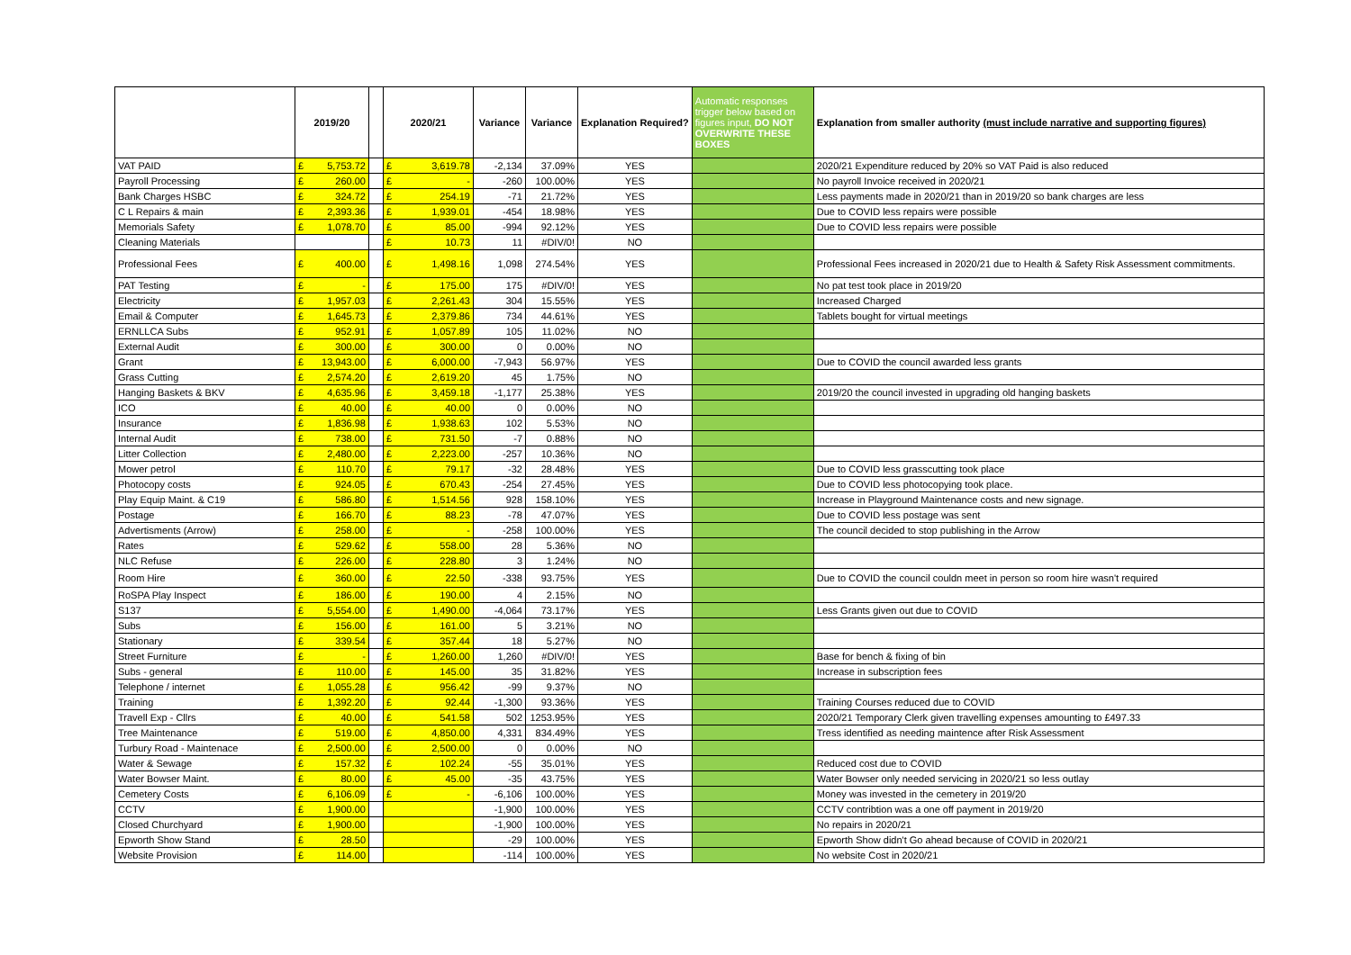| | 2019/20 | | 2020/21 | Variance | Variance | Explanation Required? | Automatic responses trigger below based on figures input, DO NOT OVERWRITE THESE BOXES | Explanation from smaller authority (must include narrative and supporting figures) |
| --- | --- | --- | --- | --- | --- | --- | --- | --- |
| VAT PAID | £ 5,753.72 | | £ 3,619.78 | -2,134 | 37.09% | YES | | 2020/21 Expenditure reduced by 20% so VAT Paid is also reduced |
| Payroll Processing | £ 260.00 | | £ - | -260 | 100.00% | YES | | No payroll Invoice received in 2020/21 |
| Bank Charges HSBC | £ 324.72 | | £ 254.19 | -71 | 21.72% | YES | | Less payments made in 2020/21 than in 2019/20 so bank charges are less |
| C L Repairs & main | £ 2,393.36 | | £ 1,939.01 | -454 | 18.98% | YES | | Due to COVID less repairs were possible |
| Memorials Safety | £ 1,078.70 | | £ 85.00 | -994 | 92.12% | YES | | Due to COVID less repairs were possible |
| Cleaning Materials | | | £ 10.73 | 11 | #DIV/0! | NO | | |
| Professional Fees | £ 400.00 | | £ 1,498.16 | 1,098 | 274.54% | YES | | Professional Fees increased in 2020/21 due to Health & Safety Risk Assessment commitments. |
| PAT Testing | £ - | | £ 175.00 | 175 | #DIV/0! | YES | | No pat test took place in 2019/20 |
| Electricity | £ 1,957.03 | | £ 2,261.43 | 304 | 15.55% | YES | | Increased Charged |
| Email & Computer | £ 1,645.73 | | £ 2,379.86 | 734 | 44.61% | YES | | Tablets bought for virtual meetings |
| ERNLLCA Subs | £ 952.91 | | £ 1,057.89 | 105 | 11.02% | NO | | |
| External Audit | £ 300.00 | | £ 300.00 | 0 | 0.00% | NO | | |
| Grant | £ 13,943.00 | | £ 6,000.00 | -7,943 | 56.97% | YES | | Due to COVID the council awarded less grants |
| Grass Cutting | £ 2,574.20 | | £ 2,619.20 | 45 | 1.75% | NO | | |
| Hanging Baskets & BKV | £ 4,635.96 | | £ 3,459.18 | -1,177 | 25.38% | YES | | 2019/20 the council invested in upgrading old hanging baskets |
| ICO | £ 40.00 | | £ 40.00 | 0 | 0.00% | NO | | |
| Insurance | £ 1,836.98 | | £ 1,938.63 | 102 | 5.53% | NO | | |
| Internal Audit | £ 738.00 | | £ 731.50 | -7 | 0.88% | NO | | |
| Litter Collection | £ 2,480.00 | | £ 2,223.00 | -257 | 10.36% | NO | | |
| Mower petrol | £ 110.70 | | £ 79.17 | -32 | 28.48% | YES | | Due to COVID less grasscutting took place |
| Photocopy costs | £ 924.05 | | £ 670.43 | -254 | 27.45% | YES | | Due to COVID less photocopying took place. |
| Play Equip Maint. & C19 | £ 586.80 | | £ 1,514.56 | 928 | 158.10% | YES | | Increase in Playground Maintenance costs and new signage. |
| Postage | £ 166.70 | | £ 88.23 | -78 | 47.07% | YES | | Due to COVID less postage was sent |
| Advertisments (Arrow) | £ 258.00 | | £ - | -258 | 100.00% | YES | | The council decided to stop publishing in the Arrow |
| Rates | £ 529.62 | | £ 558.00 | 28 | 5.36% | NO | | |
| NLC Refuse | £ 226.00 | | £ 228.80 | 3 | 1.24% | NO | | |
| Room Hire | £ 360.00 | | £ 22.50 | -338 | 93.75% | YES | | Due to COVID the council couldn meet in person so room hire wasn't required |
| RoSPA Play Inspect | £ 186.00 | | £ 190.00 | 4 | 2.15% | NO | | |
| S137 | £ 5,554.00 | | £ 1,490.00 | -4,064 | 73.17% | YES | | Less Grants given out due to COVID |
| Subs | £ 156.00 | | £ 161.00 | 5 | 3.21% | NO | | |
| Stationary | £ 339.54 | | £ 357.44 | 18 | 5.27% | NO | | |
| Street Furniture | £ - | | £ 1,260.00 | 1,260 | #DIV/0! | YES | | Base for bench & fixing of bin |
| Subs - general | £ 110.00 | | £ 145.00 | 35 | 31.82% | YES | | Increase in subscription fees |
| Telephone / internet | £ 1,055.28 | | £ 956.42 | -99 | 9.37% | NO | | |
| Training | £ 1,392.20 | | £ 92.44 | -1,300 | 93.36% | YES | | Training Courses reduced due to COVID |
| Travell Exp - Cllrs | £ 40.00 | | £ 541.58 | 502 | 1253.95% | YES | | 2020/21 Temporary Clerk given travelling expenses amounting to £497.33 |
| Tree Maintenance | £ 519.00 | | £ 4,850.00 | 4,331 | 834.49% | YES | | Tress identified as needing maintence after Risk Assessment |
| Turbury Road - Maintenace | £ 2,500.00 | | £ 2,500.00 | 0 | 0.00% | NO | | |
| Water & Sewage | £ 157.32 | | £ 102.24 | -55 | 35.01% | YES | | Reduced cost due to COVID |
| Water Bowser Maint. | £ 80.00 | | £ 45.00 | -35 | 43.75% | YES | | Water Bowser only needed servicing in 2020/21 so less outlay |
| Cemetery Costs | £ 6,106.09 | | £ - | -6,106 | 100.00% | YES | | Money was invested in the cemetery in 2019/20 |
| CCTV | £ 1,900.00 | | | -1,900 | 100.00% | YES | | CCTV contribtion was a one off payment in 2019/20 |
| Closed Churchyard | £ 1,900.00 | | | -1,900 | 100.00% | YES | | No repairs in 2020/21 |
| Epworth Show Stand | £ 28.50 | | | -29 | 100.00% | YES | | Epworth Show didn't Go ahead because of COVID in 2020/21 |
| Website Provision | £ 114.00 | | | -114 | 100.00% | YES | | No website Cost in 2020/21 |